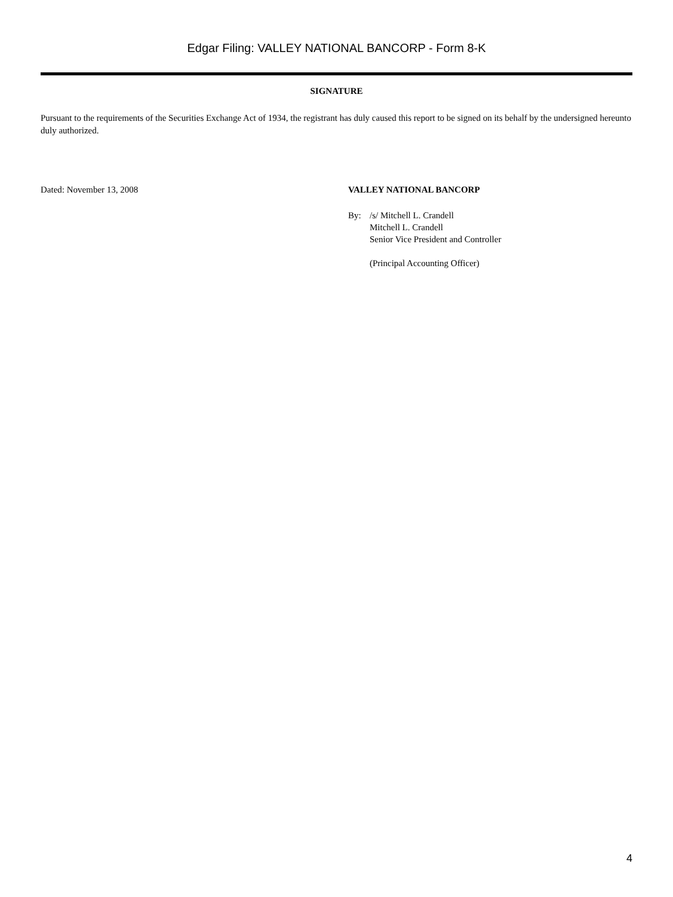Edgar Filing: VALLEY NATIONAL BANCORP - Form 8-K
SIGNATURE
Pursuant to the requirements of the Securities Exchange Act of 1934, the registrant has duly caused this report to be signed on its behalf by the undersigned hereunto duly authorized.
Dated: November 13, 2008 VALLEY NATIONAL BANCORP
By: /s/ Mitchell L. Crandell
Mitchell L. Crandell
Senior Vice President and Controller
(Principal Accounting Officer)
4